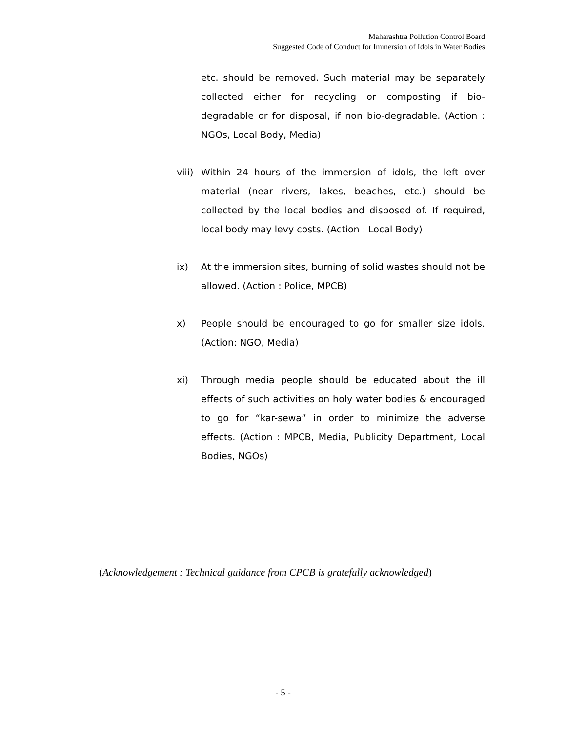Maharashtra Pollution Control Board
Suggested Code of Conduct for Immersion of Idols in Water Bodies
etc. should be removed. Such material may be separately collected either for recycling or composting if bio-degradable or for disposal, if non bio-degradable. (Action : NGOs, Local Body, Media)
viii)
Within 24 hours of the immersion of idols, the left over material (near rivers, lakes, beaches, etc.) should be collected by the local bodies and disposed of. If required, local body may levy costs. (Action : Local Body)
ix) At the immersion sites, burning of solid wastes should not be allowed. (Action : Police, MPCB)
x) People should be encouraged to go for smaller size idols. (Action: NGO, Media)
xi) Through media people should be educated about the ill effects of such activities on holy water bodies & encouraged to go for “kar-sewa” in order to minimize the adverse effects. (Action : MPCB, Media, Publicity Department, Local Bodies, NGOs)
(Acknowledgement : Technical guidance from CPCB is gratefully acknowledged)
- 5 -